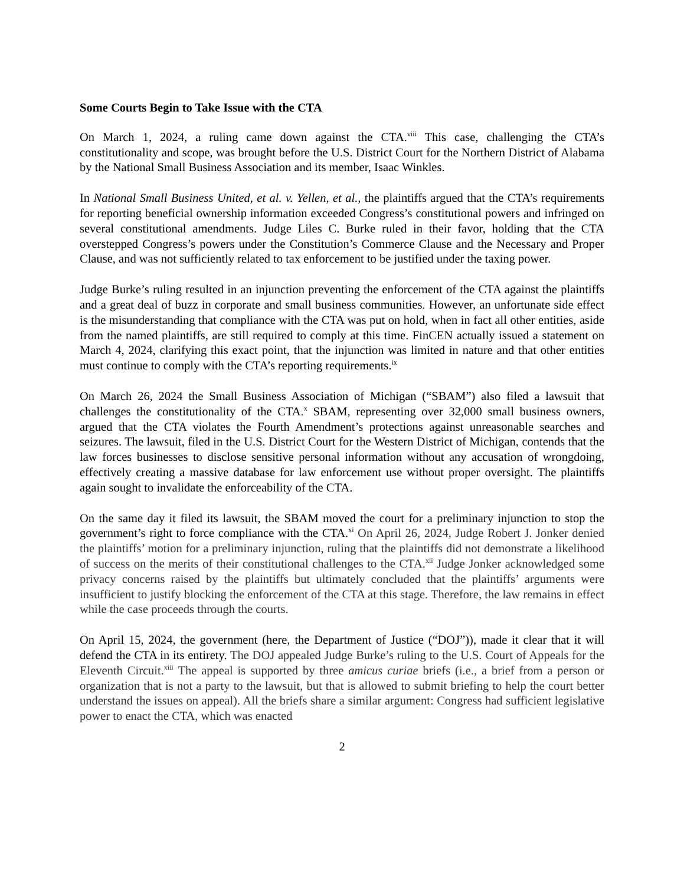Some Courts Begin to Take Issue with the CTA
On March 1, 2024, a ruling came down against the CTA.<sup>viii</sup> This case, challenging the CTA’s constitutionality and scope, was brought before the U.S. District Court for the Northern District of Alabama by the National Small Business Association and its member, Isaac Winkles.
In National Small Business United, et al. v. Yellen, et al., the plaintiffs argued that the CTA’s requirements for reporting beneficial ownership information exceeded Congress’s constitutional powers and infringed on several constitutional amendments. Judge Liles C. Burke ruled in their favor, holding that the CTA overstepped Congress’s powers under the Constitution’s Commerce Clause and the Necessary and Proper Clause, and was not sufficiently related to tax enforcement to be justified under the taxing power.
Judge Burke’s ruling resulted in an injunction preventing the enforcement of the CTA against the plaintiffs and a great deal of buzz in corporate and small business communities. However, an unfortunate side effect is the misunderstanding that compliance with the CTA was put on hold, when in fact all other entities, aside from the named plaintiffs, are still required to comply at this time. FinCEN actually issued a statement on March 4, 2024, clarifying this exact point, that the injunction was limited in nature and that other entities must continue to comply with the CTA’s reporting requirements.<sup>ix</sup>
On March 26, 2024 the Small Business Association of Michigan (“SBAM”) also filed a lawsuit that challenges the constitutionality of the CTA.<sup>x</sup> SBAM, representing over 32,000 small business owners, argued that the CTA violates the Fourth Amendment’s protections against unreasonable searches and seizures. The lawsuit, filed in the U.S. District Court for the Western District of Michigan, contends that the law forces businesses to disclose sensitive personal information without any accusation of wrongdoing, effectively creating a massive database for law enforcement use without proper oversight. The plaintiffs again sought to invalidate the enforceability of the CTA.
On the same day it filed its lawsuit, the SBAM moved the court for a preliminary injunction to stop the government’s right to force compliance with the CTA.<sup>xi</sup> On April 26, 2024, Judge Robert J. Jonker denied the plaintiffs’ motion for a preliminary injunction, ruling that the plaintiffs did not demonstrate a likelihood of success on the merits of their constitutional challenges to the CTA.<sup>xii</sup> Judge Jonker acknowledged some privacy concerns raised by the plaintiffs but ultimately concluded that the plaintiffs’ arguments were insufficient to justify blocking the enforcement of the CTA at this stage. Therefore, the law remains in effect while the case proceeds through the courts.
On April 15, 2024, the government (here, the Department of Justice (“DOJ”)), made it clear that it will defend the CTA in its entirety. The DOJ appealed Judge Burke’s ruling to the U.S. Court of Appeals for the Eleventh Circuit.<sup>xiii</sup> The appeal is supported by three amicus curiae briefs (i.e., a brief from a person or organization that is not a party to the lawsuit, but that is allowed to submit briefing to help the court better understand the issues on appeal). All the briefs share a similar argument: Congress had sufficient legislative power to enact the CTA, which was enacted
2